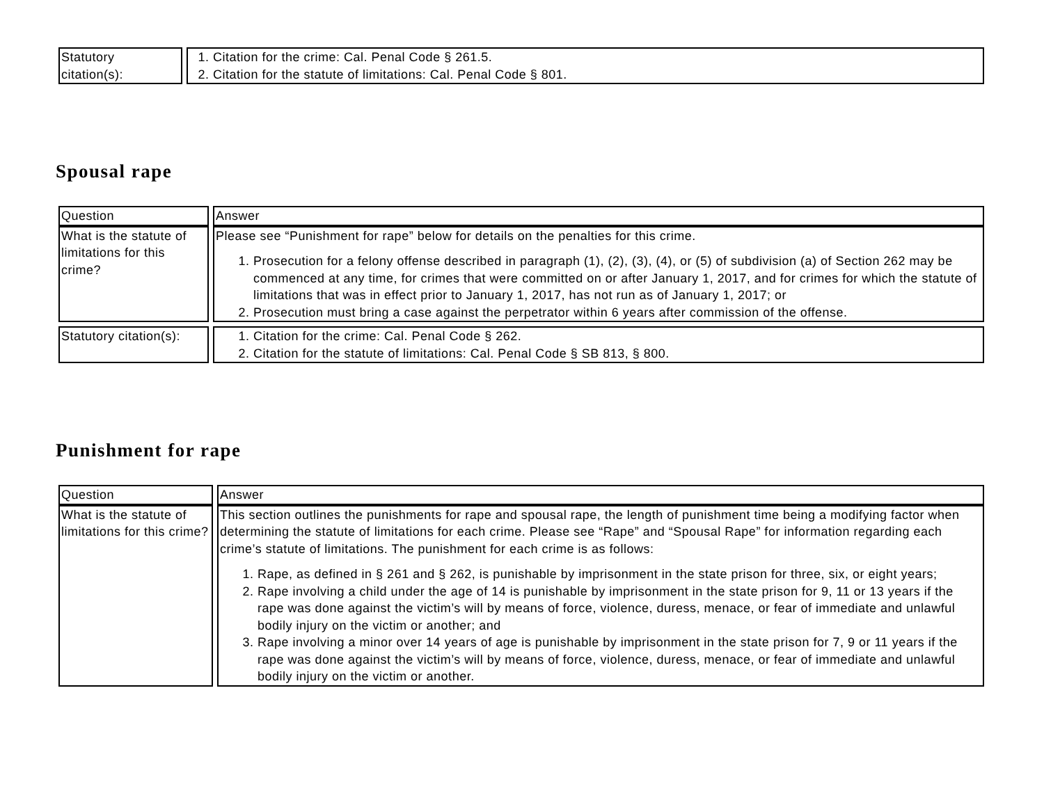| Statutory citation(s): | 1. Citation for the crime: Cal. Penal Code § 261.5. 2. Citation for the statute of limitations: Cal. Penal Code § 801. |
Spousal rape
| Question | Answer |
| What is the statute of limitations for this crime? | Please see “Punishment for rape” below for details on the penalties for this crime. 1. Prosecution for a felony offense described in paragraph (1), (2), (3), (4), or (5) of subdivision (a) of Section 262 may be commenced at any time, for crimes that were committed on or after January 1, 2017, and for crimes for which the statute of limitations that was in effect prior to January 1, 2017, has not run as of January 1, 2017; or 2. Prosecution must bring a case against the perpetrator within 6 years after commission of the offense. |
| Statutory citation(s): | 1. Citation for the crime: Cal. Penal Code § 262. 2. Citation for the statute of limitations: Cal. Penal Code § SB 813, § 800. |
Punishment for rape
| Question | Answer |
| What is the statute of limitations for this crime? | This section outlines the punishments for rape and spousal rape, the length of punishment time being a modifying factor when determining the statute of limitations for each crime. Please see “Rape” and “Spousal Rape” for information regarding each crime’s statute of limitations. The punishment for each crime is as follows: 1. Rape, as defined in § 261 and § 262, is punishable by imprisonment in the state prison for three, six, or eight years; 2. Rape involving a child under the age of 14 is punishable by imprisonment in the state prison for 9, 11 or 13 years if the rape was done against the victim’s will by means of force, violence, duress, menace, or fear of immediate and unlawful bodily injury on the victim or another; and 3. Rape involving a minor over 14 years of age is punishable by imprisonment in the state prison for 7, 9 or 11 years if the rape was done against the victim’s will by means of force, violence, duress, menace, or fear of immediate and unlawful bodily injury on the victim or another. |